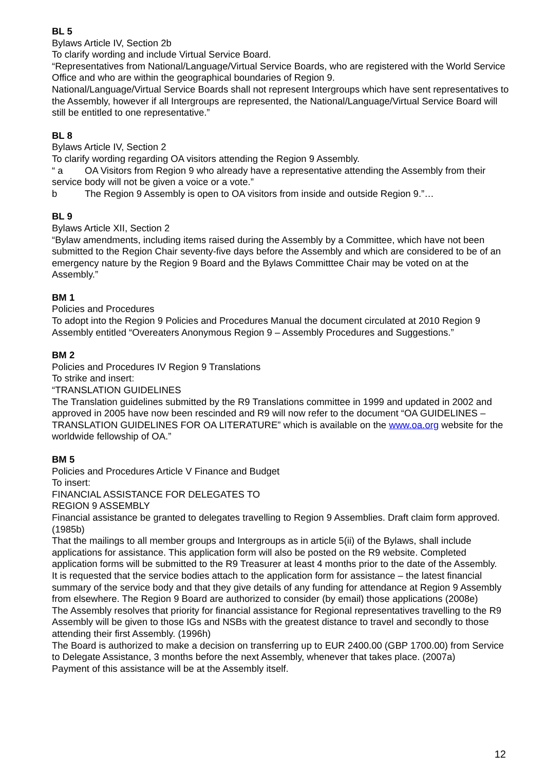BL 5
Bylaws Article IV, Section 2b
To clarify wording and include Virtual Service Board.
“Representatives from National/Language/Virtual Service Boards, who are registered with the World Service Office and who are within the geographical boundaries of Region 9.
National/Language/Virtual Service Boards shall not represent Intergroups which have sent representatives to the Assembly, however if all Intergroups are represented, the National/Language/Virtual Service Board will still be entitled to one representative.”
BL 8
Bylaws Article IV, Section 2
To clarify wording regarding OA visitors attending the Region 9 Assembly.
“ a OA Visitors from Region 9 who already have a representative attending the Assembly from their service body will not be given a voice or a vote.”
b The Region 9 Assembly is open to OA visitors from inside and outside Region 9.”…
BL 9
Bylaws Article XII, Section 2
“Bylaw amendments, including items raised during the Assembly by a Committee, which have not been submitted to the Region Chair seventy-five days before the Assembly and which are considered to be of an emergency nature by the Region 9 Board and the Bylaws Committtee Chair may be voted on at the Assembly.”
BM 1
Policies and Procedures
To adopt into the Region 9 Policies and Procedures Manual the document circulated at 2010 Region 9 Assembly entitled “Overeaters Anonymous Region 9 – Assembly Procedures and Suggestions.”
BM 2
Policies and Procedures IV Region 9 Translations
To strike and insert:
“TRANSLATION GUIDELINES
The Translation guidelines submitted by the R9 Translations committee in 1999 and updated in 2002 and approved in 2005 have now been rescinded and R9 will now refer to the document “OA GUIDELINES – TRANSLATION GUIDELINES FOR OA LITERATURE” which is available on the www.oa.org website for the worldwide fellowship of OA.”
BM 5
Policies and Procedures Article V Finance and Budget
To insert:
FINANCIAL ASSISTANCE FOR DELEGATES TO
REGION 9 ASSEMBLY
Financial assistance be granted to delegates travelling to Region 9 Assemblies. Draft claim form approved. (1985b)
That the mailings to all member groups and Intergroups as in article 5(ii) of the Bylaws, shall include applications for assistance. This application form will also be posted on the R9 website. Completed application forms will be submitted to the R9 Treasurer at least 4 months prior to the date of the Assembly.
It is requested that the service bodies attach to the application form for assistance – the latest financial summary of the service body and that they give details of any funding for attendance at Region 9 Assembly from elsewhere. The Region 9 Board are authorized to consider (by email) those applications (2008e)
The Assembly resolves that priority for financial assistance for Regional representatives travelling to the R9 Assembly will be given to those IGs and NSBs with the greatest distance to travel and secondly to those attending their first Assembly. (1996h)
The Board is authorized to make a decision on transferring up to EUR 2400.00 (GBP 1700.00) from Service to Delegate Assistance, 3 months before the next Assembly, whenever that takes place. (2007a)
Payment of this assistance will be at the Assembly itself.
12